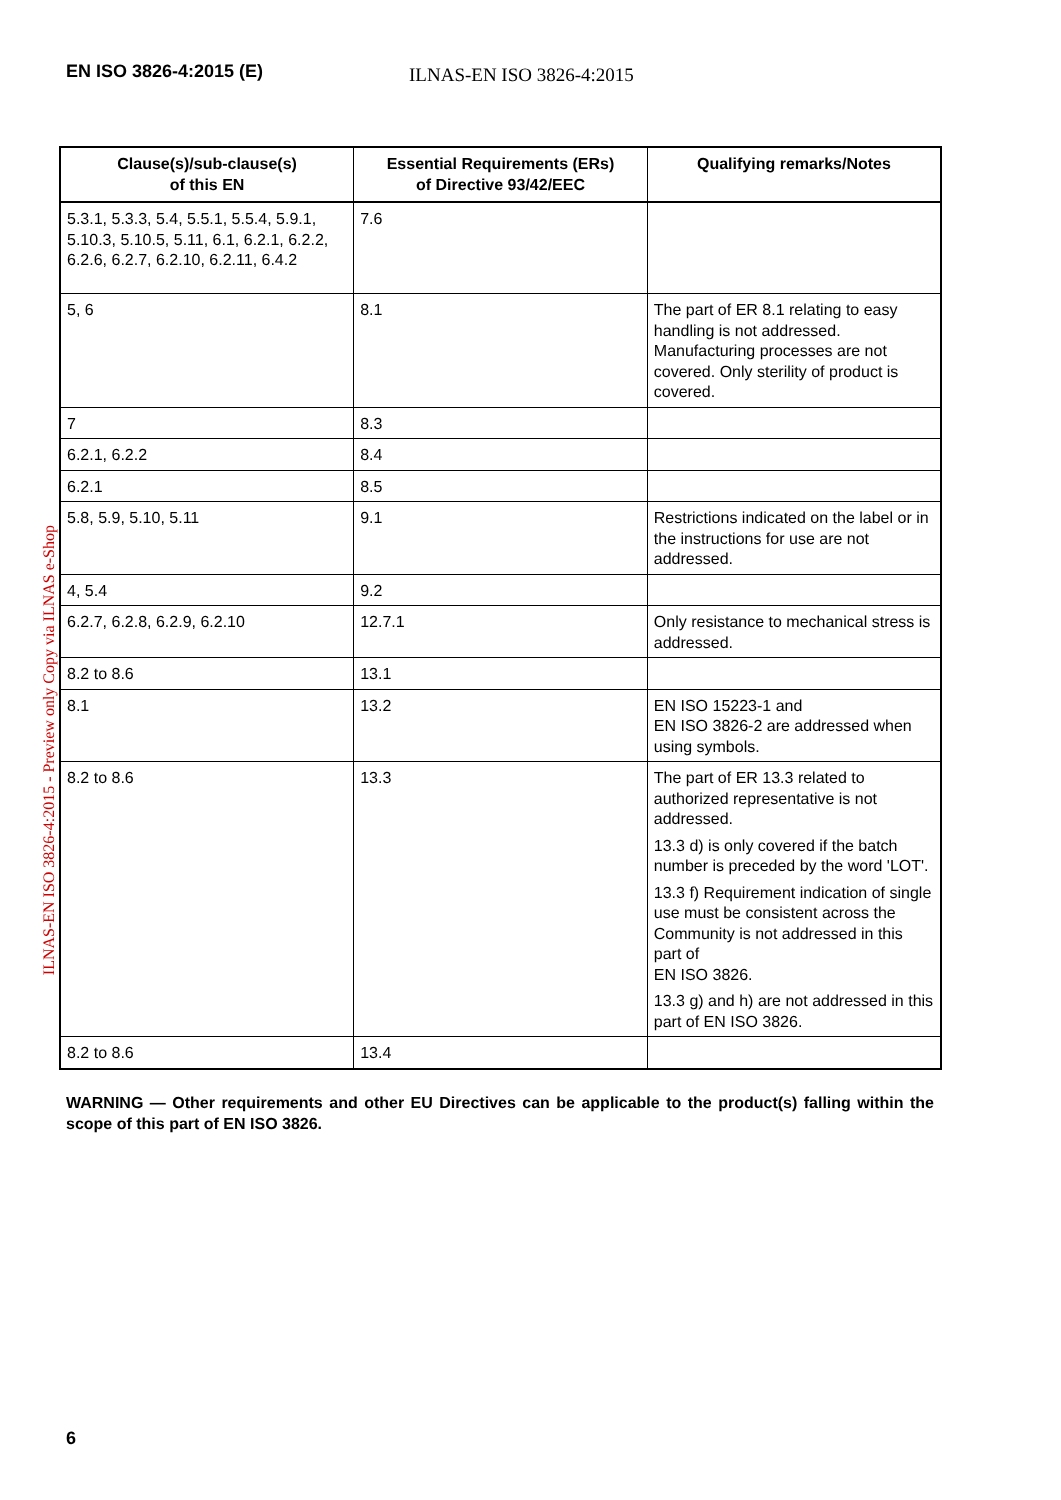EN ISO 3826-4:2015 (E) ILNAS-EN ISO 3826-4:2015
ILNAS-EN ISO 3826-4:2015 - Preview only Copy via ILNAS e-Shop
| Clause(s)/sub-clause(s) of this EN | Essential Requirements (ERs) of Directive 93/42/EEC | Qualifying remarks/Notes |
| --- | --- | --- |
| 5.3.1, 5.3.3, 5.4, 5.5.1, 5.5.4, 5.9.1, 5.10.3, 5.10.5, 5.11, 6.1, 6.2.1, 6.2.2, 6.2.6, 6.2.7, 6.2.10, 6.2.11, 6.4.2 | 7.6 | |
| 5, 6 | 8.1 | The part of ER 8.1 relating to easy handling is not addressed. Manufacturing processes are not covered. Only sterility of product is covered. |
| 7 | 8.3 | |
| 6.2.1, 6.2.2 | 8.4 | |
| 6.2.1 | 8.5 | |
| 5.8, 5.9, 5.10, 5.11 | 9.1 | Restrictions indicated on the label or in the instructions for use are not addressed. |
| 4, 5.4 | 9.2 | |
| 6.2.7, 6.2.8, 6.2.9, 6.2.10 | 12.7.1 | Only resistance to mechanical stress is addressed. |
| 8.2 to 8.6 | 13.1 | |
| 8.1 | 13.2 | EN ISO 15223-1 and EN ISO 3826-2 are addressed when using symbols. |
| 8.2 to 8.6 | 13.3 | The part of ER 13.3 related to authorized representative is not addressed. 13.3 d) is only covered if the batch number is preceded by the word 'LOT'. 13.3 f) Requirement indication of single use must be consistent across the Community is not addressed in this part of EN ISO 3826. 13.3 g) and h) are not addressed in this part of EN ISO 3826. |
| 8.2 to 8.6 | 13.4 | |
WARNING — Other requirements and other EU Directives can be applicable to the product(s) falling within the scope of this part of EN ISO 3826.
6